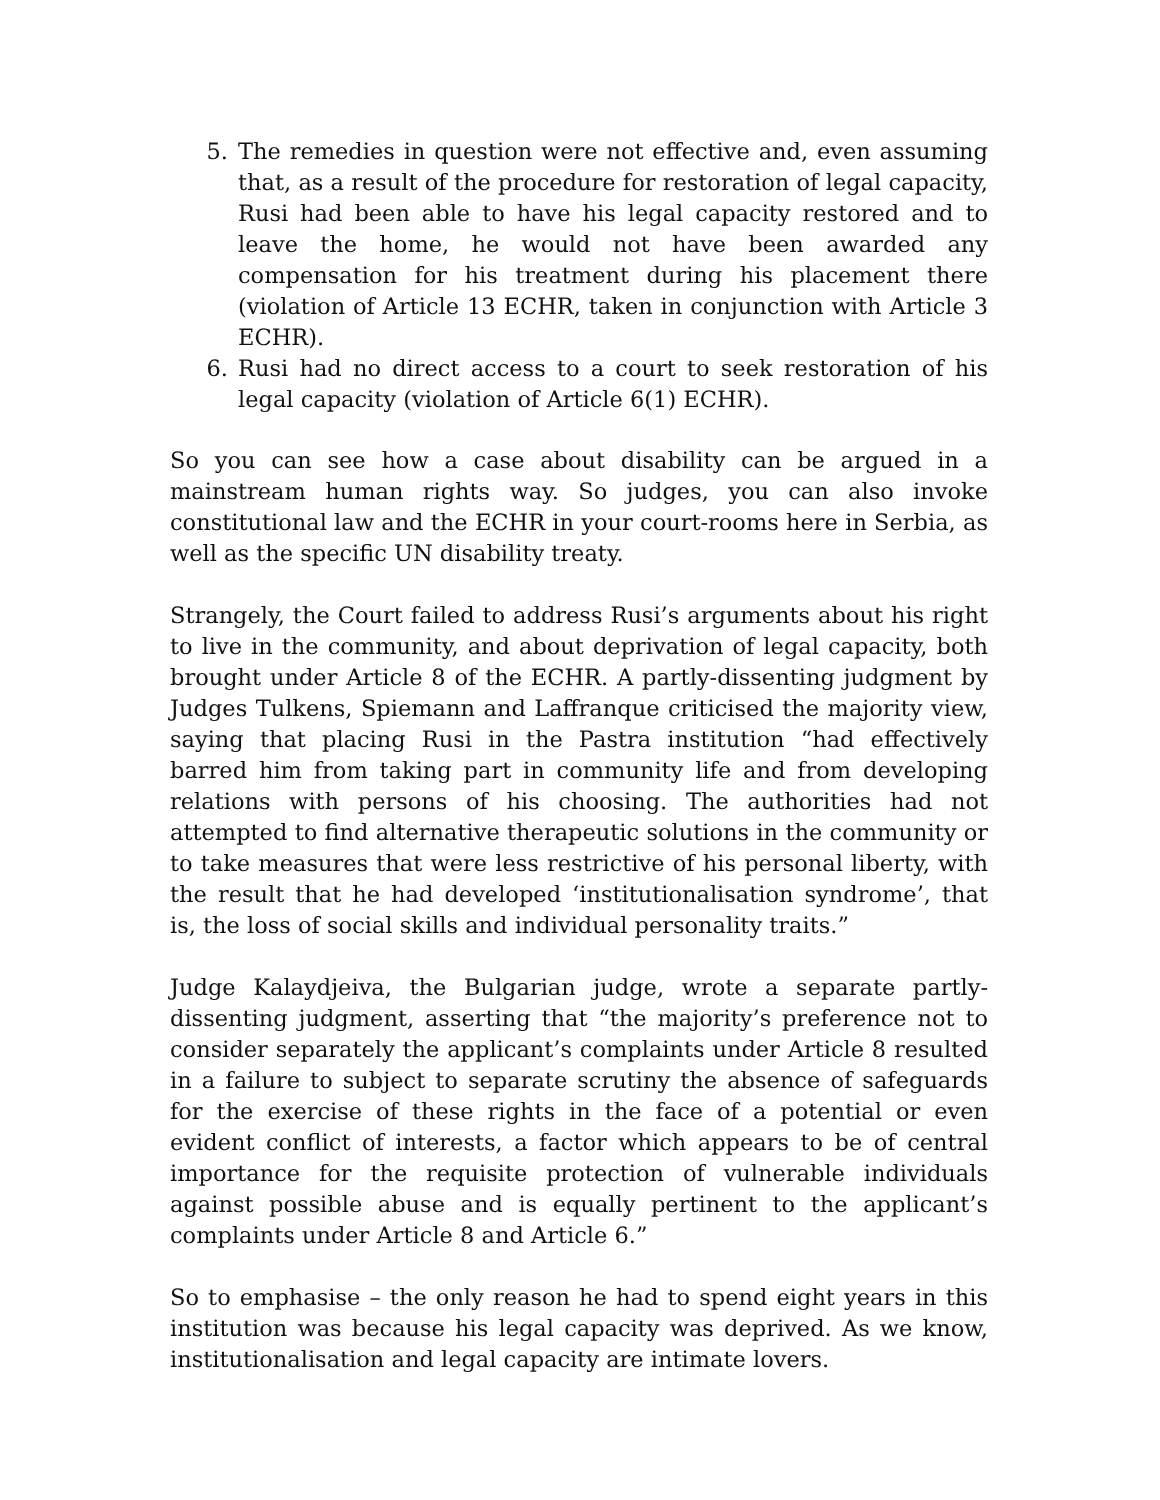5. The remedies in question were not effective and, even assuming that, as a result of the procedure for restoration of legal capacity, Rusi had been able to have his legal capacity restored and to leave the home, he would not have been awarded any compensation for his treatment during his placement there (violation of Article 13 ECHR, taken in conjunction with Article 3 ECHR).
6. Rusi had no direct access to a court to seek restoration of his legal capacity (violation of Article 6(1) ECHR).
So you can see how a case about disability can be argued in a mainstream human rights way. So judges, you can also invoke constitutional law and the ECHR in your court-rooms here in Serbia, as well as the specific UN disability treaty.
Strangely, the Court failed to address Rusi’s arguments about his right to live in the community, and about deprivation of legal capacity, both brought under Article 8 of the ECHR. A partly-dissenting judgment by Judges Tulkens, Spiemann and Laffranque criticised the majority view, saying that placing Rusi in the Pastra institution “had effectively barred him from taking part in community life and from developing relations with persons of his choosing. The authorities had not attempted to find alternative therapeutic solutions in the community or to take measures that were less restrictive of his personal liberty, with the result that he had developed ‘institutionalisation syndrome’, that is, the loss of social skills and individual personality traits.”
Judge Kalaydjeiva, the Bulgarian judge, wrote a separate partly-dissenting judgment, asserting that “the majority’s preference not to consider separately the applicant’s complaints under Article 8 resulted in a failure to subject to separate scrutiny the absence of safeguards for the exercise of these rights in the face of a potential or even evident conflict of interests, a factor which appears to be of central importance for the requisite protection of vulnerable individuals against possible abuse and is equally pertinent to the applicant’s complaints under Article 8 and Article 6.”
So to emphasise – the only reason he had to spend eight years in this institution was because his legal capacity was deprived. As we know, institutionalisation and legal capacity are intimate lovers.